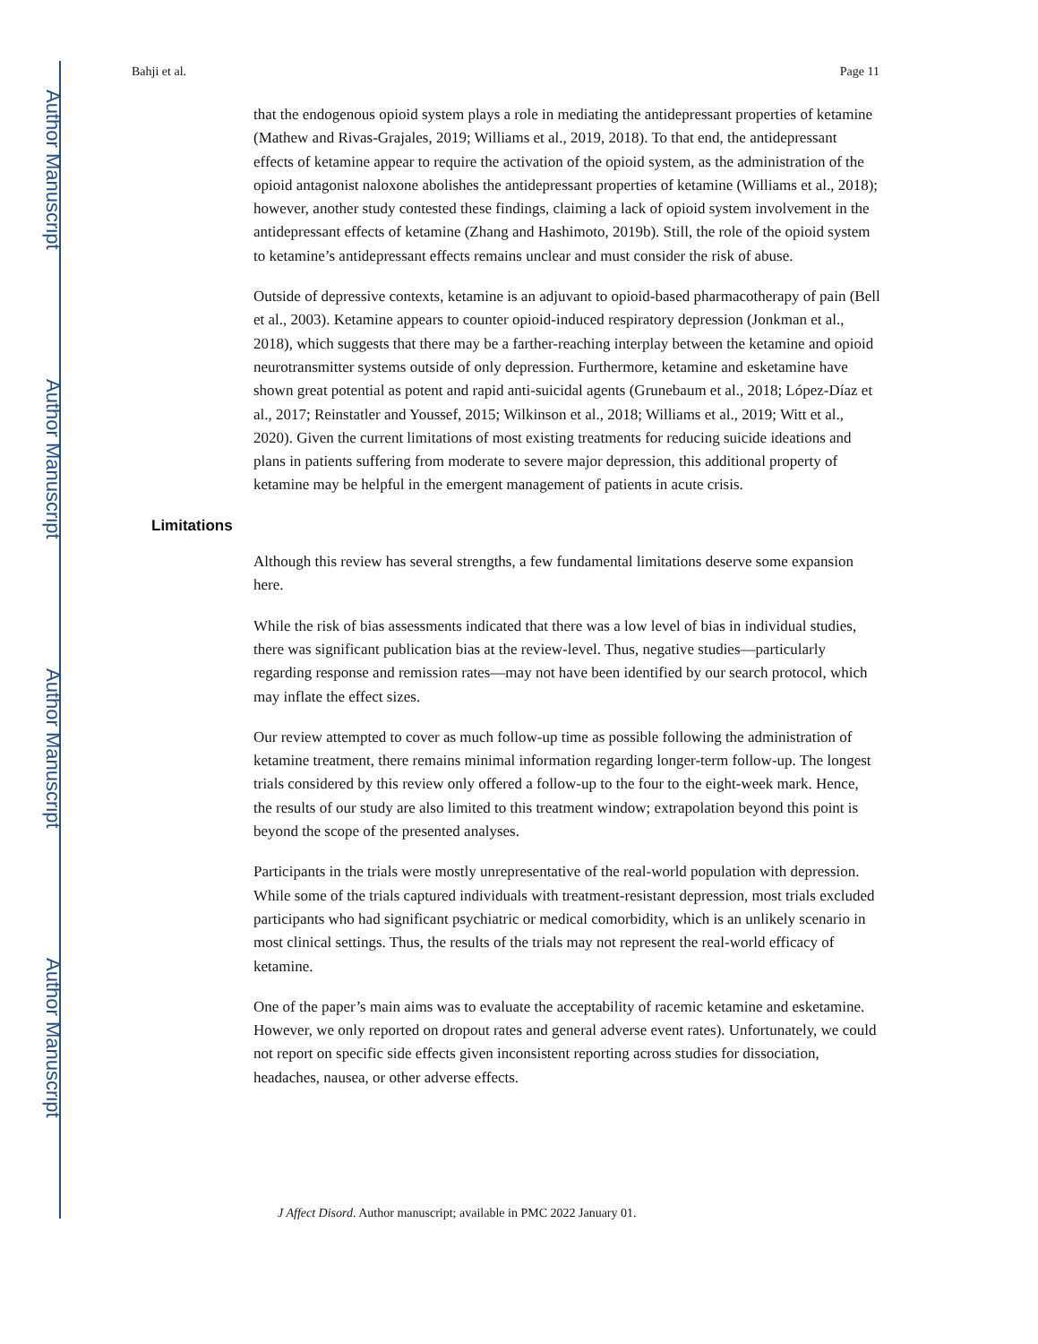Author Manuscript
Author Manuscript
Author Manuscript
Author Manuscript
Bahji et al. Page 11
that the endogenous opioid system plays a role in mediating the antidepressant properties of ketamine (Mathew and Rivas-Grajales, 2019; Williams et al., 2019, 2018). To that end, the antidepressant effects of ketamine appear to require the activation of the opioid system, as the administration of the opioid antagonist naloxone abolishes the antidepressant properties of ketamine (Williams et al., 2018); however, another study contested these findings, claiming a lack of opioid system involvement in the antidepressant effects of ketamine (Zhang and Hashimoto, 2019b). Still, the role of the opioid system to ketamine’s antidepressant effects remains unclear and must consider the risk of abuse.
Outside of depressive contexts, ketamine is an adjuvant to opioid-based pharmacotherapy of pain (Bell et al., 2003). Ketamine appears to counter opioid-induced respiratory depression (Jonkman et al., 2018), which suggests that there may be a farther-reaching interplay between the ketamine and opioid neurotransmitter systems outside of only depression. Furthermore, ketamine and esketamine have shown great potential as potent and rapid anti-suicidal agents (Grunebaum et al., 2018; López-Díaz et al., 2017; Reinstatler and Youssef, 2015; Wilkinson et al., 2018; Williams et al., 2019; Witt et al., 2020). Given the current limitations of most existing treatments for reducing suicide ideations and plans in patients suffering from moderate to severe major depression, this additional property of ketamine may be helpful in the emergent management of patients in acute crisis.
Limitations
Although this review has several strengths, a few fundamental limitations deserve some expansion here.
While the risk of bias assessments indicated that there was a low level of bias in individual studies, there was significant publication bias at the review-level. Thus, negative studies—particularly regarding response and remission rates—may not have been identified by our search protocol, which may inflate the effect sizes.
Our review attempted to cover as much follow-up time as possible following the administration of ketamine treatment, there remains minimal information regarding longer-term follow-up. The longest trials considered by this review only offered a follow-up to the four to the eight-week mark. Hence, the results of our study are also limited to this treatment window; extrapolation beyond this point is beyond the scope of the presented analyses.
Participants in the trials were mostly unrepresentative of the real-world population with depression. While some of the trials captured individuals with treatment-resistant depression, most trials excluded participants who had significant psychiatric or medical comorbidity, which is an unlikely scenario in most clinical settings. Thus, the results of the trials may not represent the real-world efficacy of ketamine.
One of the paper’s main aims was to evaluate the acceptability of racemic ketamine and esketamine. However, we only reported on dropout rates and general adverse event rates). Unfortunately, we could not report on specific side effects given inconsistent reporting across studies for dissociation, headaches, nausea, or other adverse effects.
J Affect Disord. Author manuscript; available in PMC 2022 January 01.